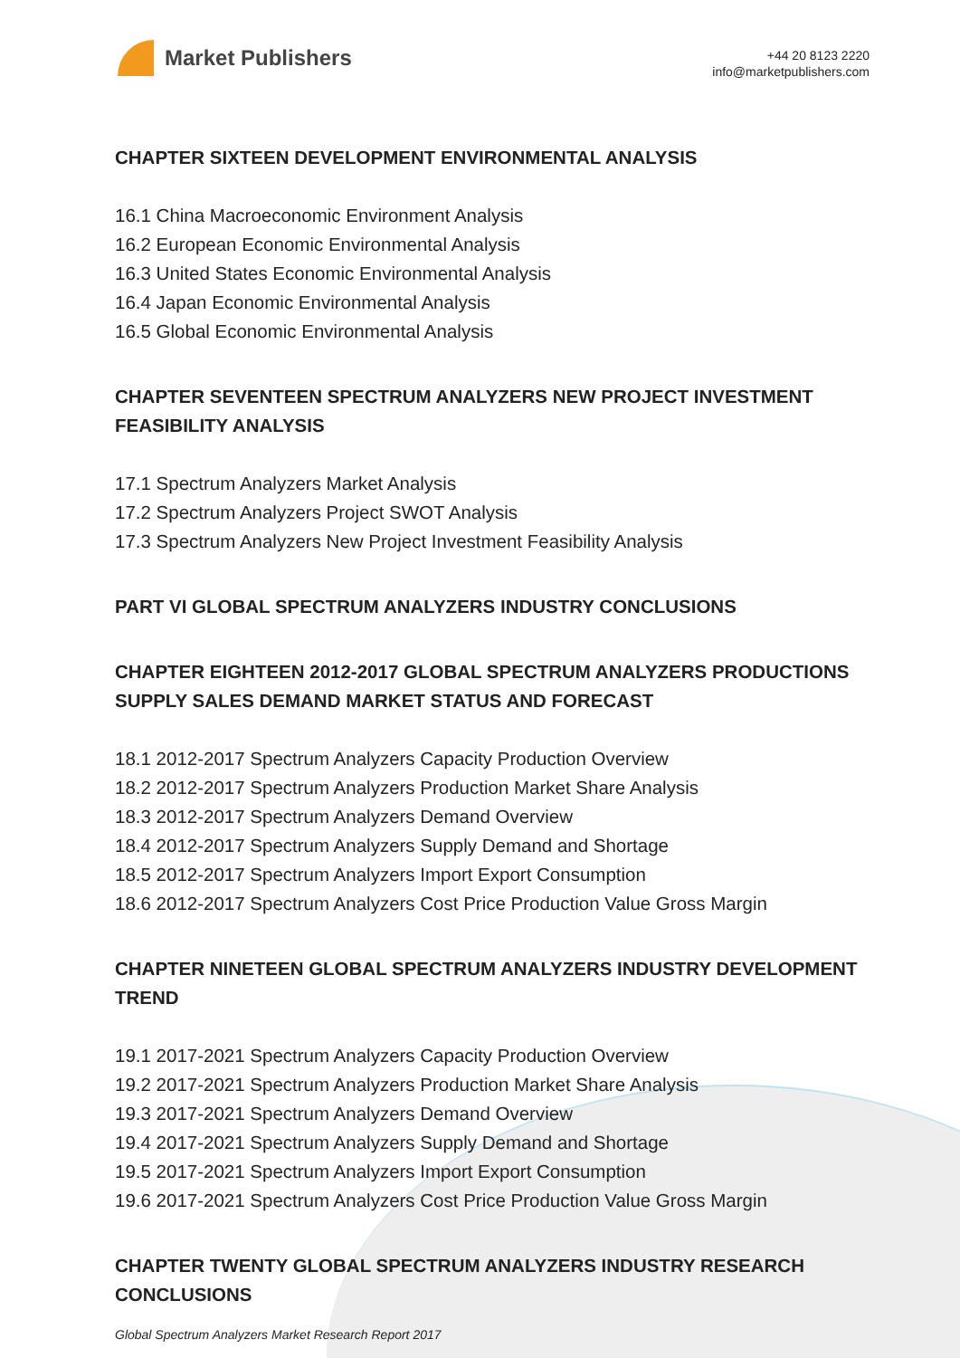Market Publishers
+44 20 8123 2220
info@marketpublishers.com
CHAPTER SIXTEEN DEVELOPMENT ENVIRONMENTAL ANALYSIS
16.1 China Macroeconomic Environment Analysis
16.2 European Economic Environmental Analysis
16.3 United States Economic Environmental Analysis
16.4 Japan Economic Environmental Analysis
16.5 Global Economic Environmental Analysis
CHAPTER SEVENTEEN SPECTRUM ANALYZERS NEW PROJECT INVESTMENT FEASIBILITY ANALYSIS
17.1 Spectrum Analyzers Market Analysis
17.2 Spectrum Analyzers Project SWOT Analysis
17.3 Spectrum Analyzers New Project Investment Feasibility Analysis
PART VI GLOBAL SPECTRUM ANALYZERS INDUSTRY CONCLUSIONS
CHAPTER EIGHTEEN 2012-2017 GLOBAL SPECTRUM ANALYZERS PRODUCTIONS SUPPLY SALES DEMAND MARKET STATUS AND FORECAST
18.1 2012-2017 Spectrum Analyzers Capacity Production Overview
18.2 2012-2017 Spectrum Analyzers Production Market Share Analysis
18.3 2012-2017 Spectrum Analyzers Demand Overview
18.4 2012-2017 Spectrum Analyzers Supply Demand and Shortage
18.5 2012-2017 Spectrum Analyzers Import Export Consumption
18.6 2012-2017 Spectrum Analyzers Cost Price Production Value Gross Margin
CHAPTER NINETEEN GLOBAL SPECTRUM ANALYZERS INDUSTRY DEVELOPMENT TREND
19.1 2017-2021 Spectrum Analyzers Capacity Production Overview
19.2 2017-2021 Spectrum Analyzers Production Market Share Analysis
19.3 2017-2021 Spectrum Analyzers Demand Overview
19.4 2017-2021 Spectrum Analyzers Supply Demand and Shortage
19.5 2017-2021 Spectrum Analyzers Import Export Consumption
19.6 2017-2021 Spectrum Analyzers Cost Price Production Value Gross Margin
CHAPTER TWENTY GLOBAL SPECTRUM ANALYZERS INDUSTRY RESEARCH CONCLUSIONS
Global Spectrum Analyzers Market Research Report 2017